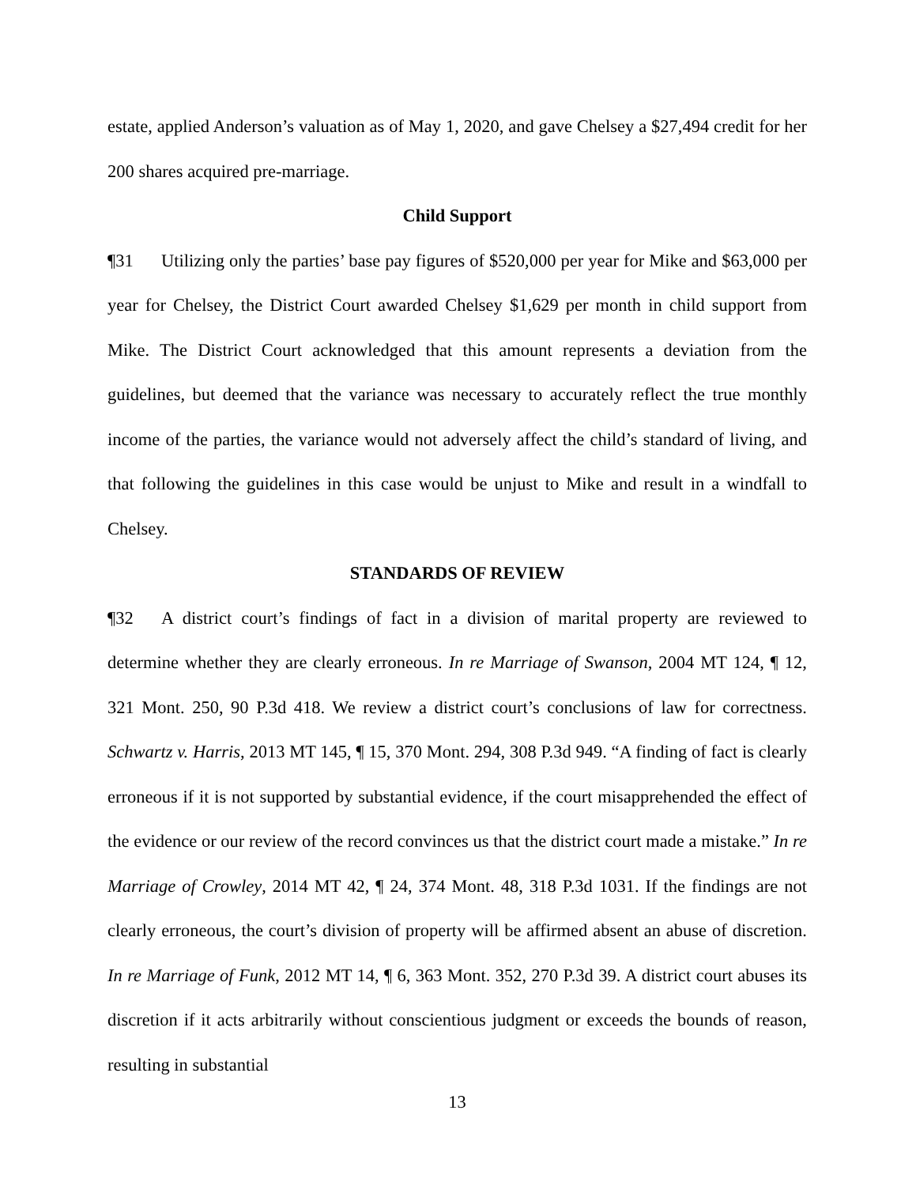estate, applied Anderson’s valuation as of May 1, 2020, and gave Chelsey a $27,494 credit for her 200 shares acquired pre-marriage.
Child Support
¶31 Utilizing only the parties’ base pay figures of $520,000 per year for Mike and $63,000 per year for Chelsey, the District Court awarded Chelsey $1,629 per month in child support from Mike. The District Court acknowledged that this amount represents a deviation from the guidelines, but deemed that the variance was necessary to accurately reflect the true monthly income of the parties, the variance would not adversely affect the child’s standard of living, and that following the guidelines in this case would be unjust to Mike and result in a windfall to Chelsey.
STANDARDS OF REVIEW
¶32 A district court’s findings of fact in a division of marital property are reviewed to determine whether they are clearly erroneous. In re Marriage of Swanson, 2004 MT 124, ¶ 12, 321 Mont. 250, 90 P.3d 418. We review a district court’s conclusions of law for correctness. Schwartz v. Harris, 2013 MT 145, ¶ 15, 370 Mont. 294, 308 P.3d 949. “A finding of fact is clearly erroneous if it is not supported by substantial evidence, if the court misapprehended the effect of the evidence or our review of the record convinces us that the district court made a mistake.” In re Marriage of Crowley, 2014 MT 42, ¶ 24, 374 Mont. 48, 318 P.3d 1031. If the findings are not clearly erroneous, the court’s division of property will be affirmed absent an abuse of discretion. In re Marriage of Funk, 2012 MT 14, ¶ 6, 363 Mont. 352, 270 P.3d 39. A district court abuses its discretion if it acts arbitrarily without conscientious judgment or exceeds the bounds of reason, resulting in substantial
13